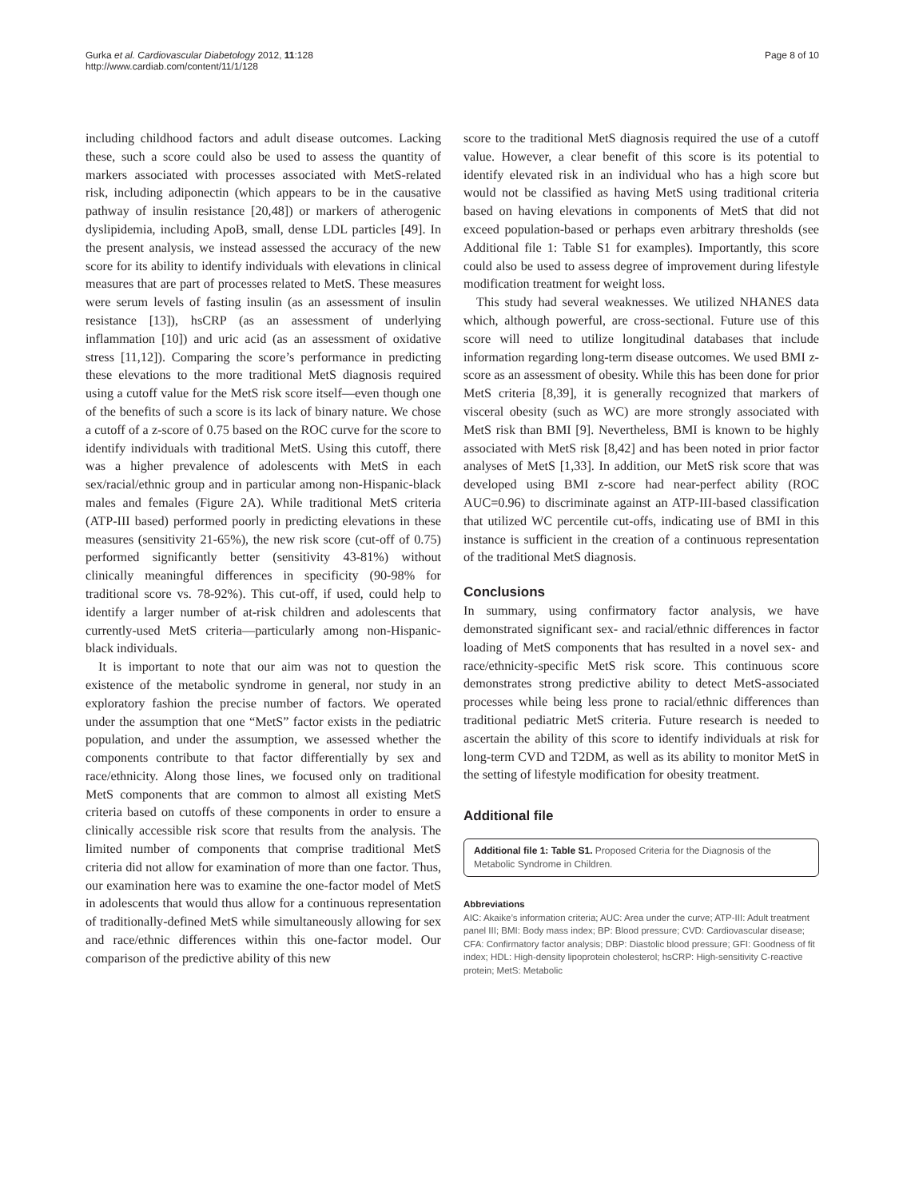Gurka et al. Cardiovascular Diabetology 2012, 11:128
http://www.cardiab.com/content/11/1/128
Page 8 of 10
including childhood factors and adult disease outcomes. Lacking these, such a score could also be used to assess the quantity of markers associated with processes associated with MetS-related risk, including adiponectin (which appears to be in the causative pathway of insulin resistance [20,48]) or markers of atherogenic dyslipidemia, including ApoB, small, dense LDL particles [49]. In the present analysis, we instead assessed the accuracy of the new score for its ability to identify individuals with elevations in clinical measures that are part of processes related to MetS. These measures were serum levels of fasting insulin (as an assessment of insulin resistance [13]), hsCRP (as an assessment of underlying inflammation [10]) and uric acid (as an assessment of oxidative stress [11,12]). Comparing the score’s performance in predicting these elevations to the more traditional MetS diagnosis required using a cutoff value for the MetS risk score itself—even though one of the benefits of such a score is its lack of binary nature. We chose a cutoff of a z-score of 0.75 based on the ROC curve for the score to identify individuals with traditional MetS. Using this cutoff, there was a higher prevalence of adolescents with MetS in each sex/racial/ethnic group and in particular among non-Hispanic-black males and females (Figure 2A). While traditional MetS criteria (ATP-III based) performed poorly in predicting elevations in these measures (sensitivity 21-65%), the new risk score (cut-off of 0.75) performed significantly better (sensitivity 43-81%) without clinically meaningful differences in specificity (90-98% for traditional score vs. 78-92%). This cut-off, if used, could help to identify a larger number of at-risk children and adolescents that currently-used MetS criteria—particularly among non-Hispanic-black individuals.
It is important to note that our aim was not to question the existence of the metabolic syndrome in general, nor study in an exploratory fashion the precise number of factors. We operated under the assumption that one “MetS” factor exists in the pediatric population, and under the assumption, we assessed whether the components contribute to that factor differentially by sex and race/ethnicity. Along those lines, we focused only on traditional MetS components that are common to almost all existing MetS criteria based on cutoffs of these components in order to ensure a clinically accessible risk score that results from the analysis. The limited number of components that comprise traditional MetS criteria did not allow for examination of more than one factor. Thus, our examination here was to examine the one-factor model of MetS in adolescents that would thus allow for a continuous representation of traditionally-defined MetS while simultaneously allowing for sex and race/ethnic differences within this one-factor model. Our comparison of the predictive ability of this new
score to the traditional MetS diagnosis required the use of a cutoff value. However, a clear benefit of this score is its potential to identify elevated risk in an individual who has a high score but would not be classified as having MetS using traditional criteria based on having elevations in components of MetS that did not exceed population-based or perhaps even arbitrary thresholds (see Additional file 1: Table S1 for examples). Importantly, this score could also be used to assess degree of improvement during lifestyle modification treatment for weight loss.
This study had several weaknesses. We utilized NHANES data which, although powerful, are cross-sectional. Future use of this score will need to utilize longitudinal databases that include information regarding long-term disease outcomes. We used BMI z-score as an assessment of obesity. While this has been done for prior MetS criteria [8,39], it is generally recognized that markers of visceral obesity (such as WC) are more strongly associated with MetS risk than BMI [9]. Nevertheless, BMI is known to be highly associated with MetS risk [8,42] and has been noted in prior factor analyses of MetS [1,33]. In addition, our MetS risk score that was developed using BMI z-score had near-perfect ability (ROC AUC=0.96) to discriminate against an ATP-III-based classification that utilized WC percentile cut-offs, indicating use of BMI in this instance is sufficient in the creation of a continuous representation of the traditional MetS diagnosis.
Conclusions
In summary, using confirmatory factor analysis, we have demonstrated significant sex- and racial/ethnic differences in factor loading of MetS components that has resulted in a novel sex- and race/ethnicity-specific MetS risk score. This continuous score demonstrates strong predictive ability to detect MetS-associated processes while being less prone to racial/ethnic differences than traditional pediatric MetS criteria. Future research is needed to ascertain the ability of this score to identify individuals at risk for long-term CVD and T2DM, as well as its ability to monitor MetS in the setting of lifestyle modification for obesity treatment.
Additional file
Additional file 1: Table S1. Proposed Criteria for the Diagnosis of the Metabolic Syndrome in Children.
Abbreviations
AIC: Akaike’s information criteria; AUC: Area under the curve; ATP-III: Adult treatment panel III; BMI: Body mass index; BP: Blood pressure; CVD: Cardiovascular disease; CFA: Confirmatory factor analysis; DBP: Diastolic blood pressure; GFI: Goodness of fit index; HDL: High-density lipoprotein cholesterol; hsCRP: High-sensitivity C-reactive protein; MetS: Metabolic